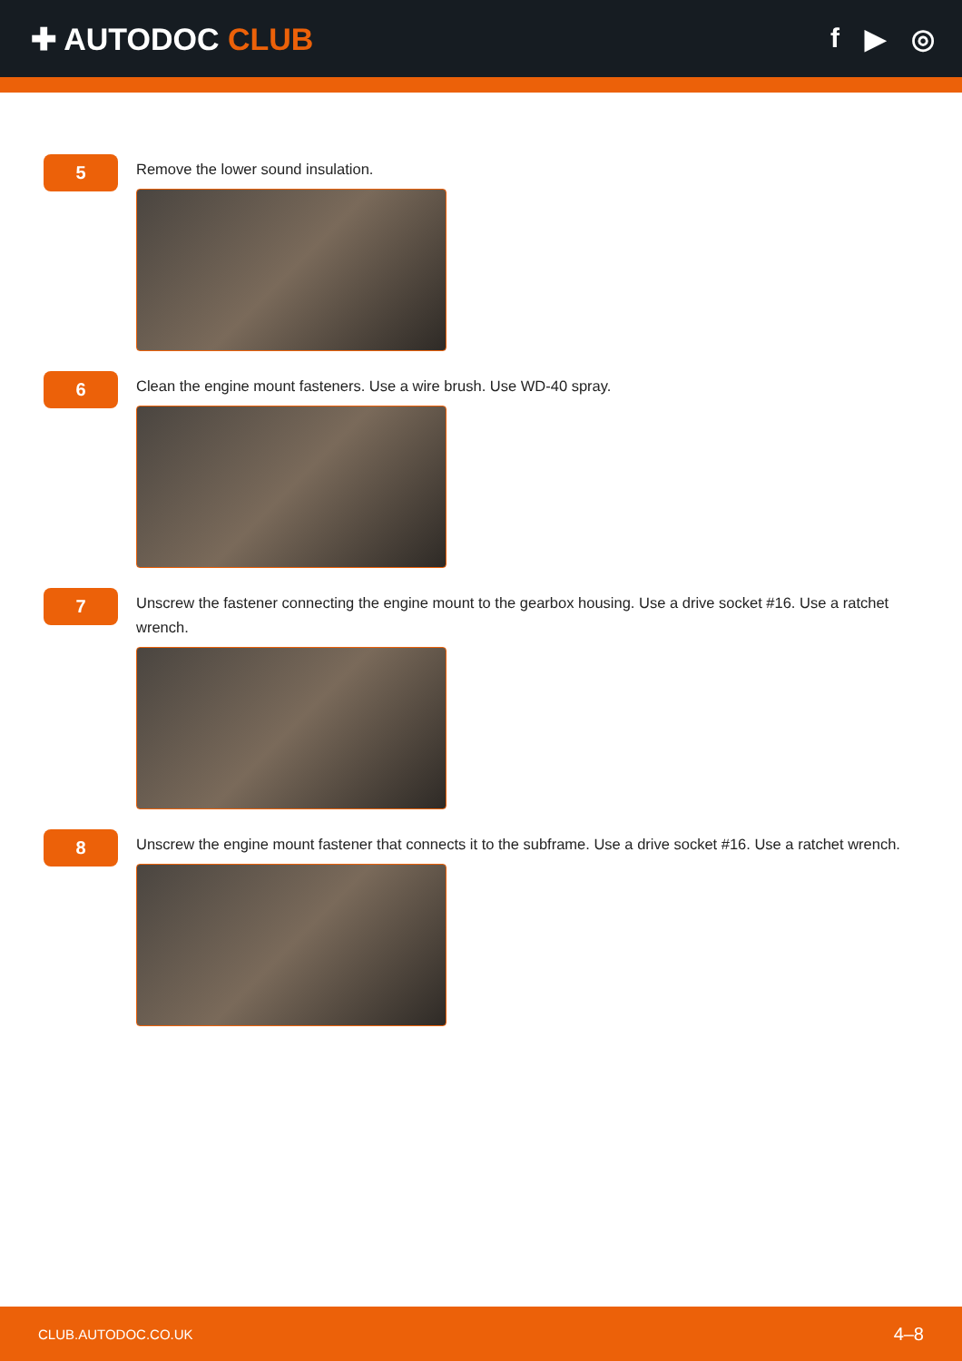✚ AUTODOC CLUB f ▶ ◎
5
Remove the lower sound insulation.
6
Clean the engine mount fasteners. Use a wire brush. Use WD-40 spray.
7
Unscrew the fastener connecting the engine mount to the gearbox housing. Use a drive socket #16. Use a ratchet wrench.
8
Unscrew the engine mount fastener that connects it to the subframe. Use a drive socket #16. Use a ratchet wrench.
CLUB.AUTODOC.CO.UK 4–8